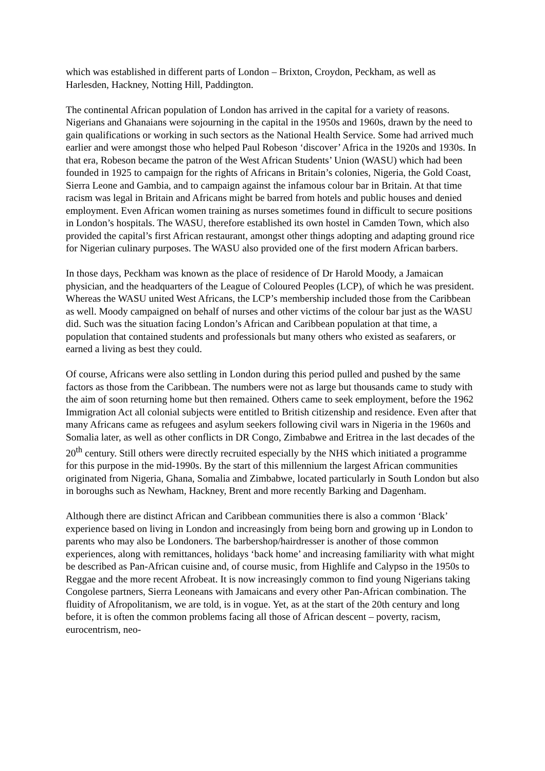which was established in different parts of London – Brixton, Croydon, Peckham, as well as Harlesden, Hackney, Notting Hill, Paddington.
The continental African population of London has arrived in the capital for a variety of reasons. Nigerians and Ghanaians were sojourning in the capital in the 1950s and 1960s, drawn by the need to gain qualifications or working in such sectors as the National Health Service. Some had arrived much earlier and were amongst those who helped Paul Robeson ‘discover’ Africa in the 1920s and 1930s. In that era, Robeson became the patron of the West African Students’ Union (WASU) which had been founded in 1925 to campaign for the rights of Africans in Britain’s colonies, Nigeria, the Gold Coast, Sierra Leone and Gambia, and to campaign against the infamous colour bar in Britain. At that time racism was legal in Britain and Africans might be barred from hotels and public houses and denied employment. Even African women training as nurses sometimes found in difficult to secure positions in London’s hospitals. The WASU, therefore established its own hostel in Camden Town, which also provided the capital’s first African restaurant, amongst other things adopting and adapting ground rice for Nigerian culinary purposes. The WASU also provided one of the first modern African barbers.
In those days, Peckham was known as the place of residence of Dr Harold Moody, a Jamaican physician, and the headquarters of the League of Coloured Peoples (LCP), of which he was president. Whereas the WASU united West Africans, the LCP’s membership included those from the Caribbean as well. Moody campaigned on behalf of nurses and other victims of the colour bar just as the WASU did. Such was the situation facing London’s African and Caribbean population at that time, a population that contained students and professionals but many others who existed as seafarers, or earned a living as best they could.
Of course, Africans were also settling in London during this period pulled and pushed by the same factors as those from the Caribbean. The numbers were not as large but thousands came to study with the aim of soon returning home but then remained. Others came to seek employment, before the 1962 Immigration Act all colonial subjects were entitled to British citizenship and residence. Even after that many Africans came as refugees and asylum seekers following civil wars in Nigeria in the 1960s and Somalia later, as well as other conflicts in DR Congo, Zimbabwe and Eritrea in the last decades of the 20<sup>th</sup> century. Still others were directly recruited especially by the NHS which initiated a programme for this purpose in the mid-1990s. By the start of this millennium the largest African communities originated from Nigeria, Ghana, Somalia and Zimbabwe, located particularly in South London but also in boroughs such as Newham, Hackney, Brent and more recently Barking and Dagenham.
Although there are distinct African and Caribbean communities there is also a common ‘Black’ experience based on living in London and increasingly from being born and growing up in London to parents who may also be Londoners. The barbershop/hairdresser is another of those common experiences, along with remittances, holidays ‘back home’ and increasing familiarity with what might be described as Pan-African cuisine and, of course music, from Highlife and Calypso in the 1950s to Reggae and the more recent Afrobeat. It is now increasingly common to find young Nigerians taking Congolese partners, Sierra Leoneans with Jamaicans and every other Pan-African combination. The fluidity of Afropolitanism, we are told, is in vogue. Yet, as at the start of the 20th century and long before, it is often the common problems facing all those of African descent – poverty, racism, eurocentrism, neo-